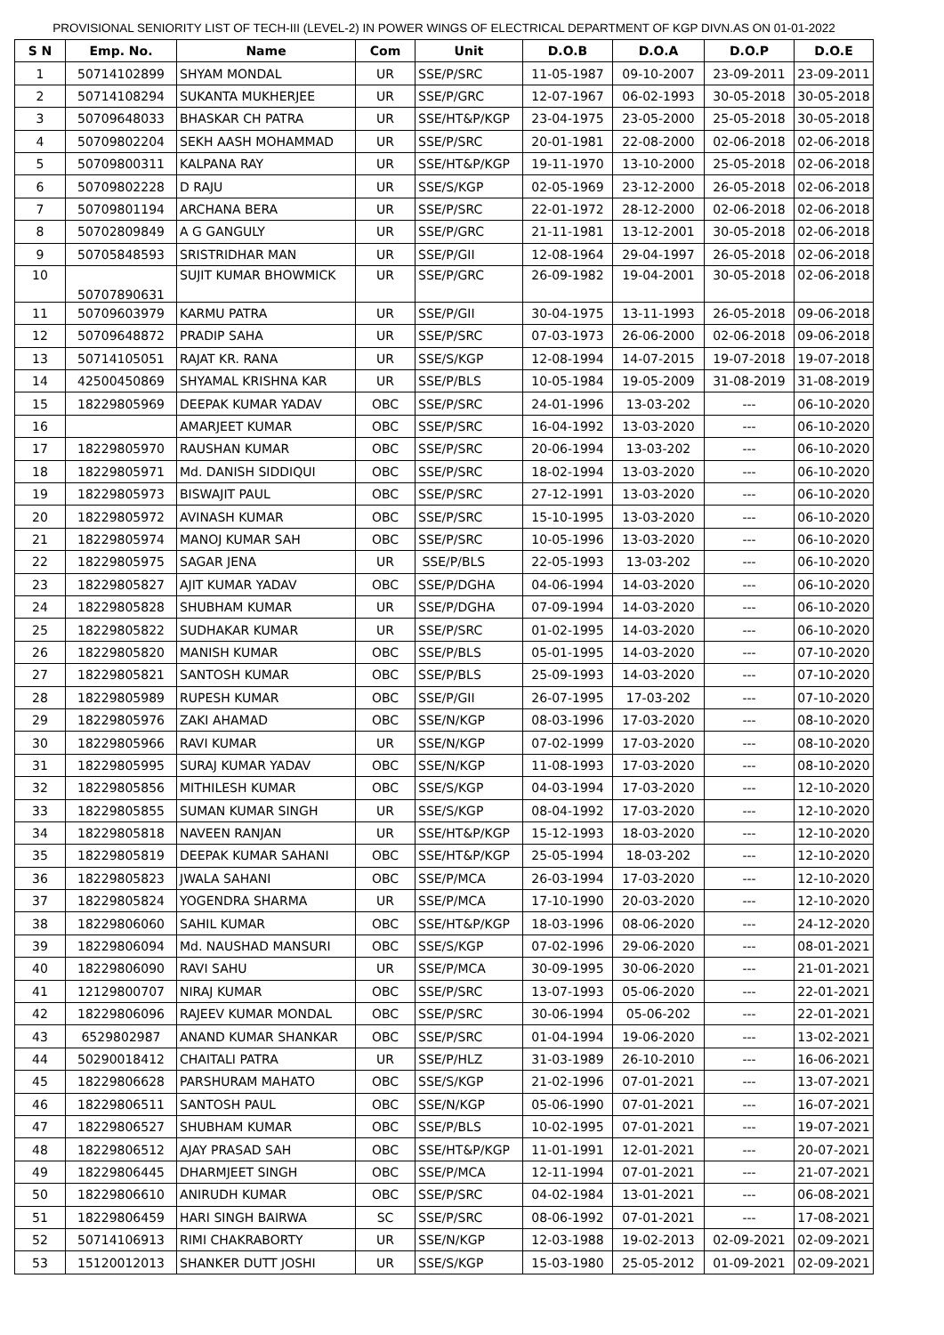PROVISIONAL SENIORITY LIST OF TECH-III (LEVEL-2) IN POWER WINGS OF ELECTRICAL DEPARTMENT OF KGP DIVN.AS ON 01-01-2022
| S N | Emp. No. | Name | Com | Unit | D.O.B | D.O.A | D.O.P | D.O.E |
| --- | --- | --- | --- | --- | --- | --- | --- | --- |
| 1 | 50714102899 | SHYAM MONDAL | UR | SSE/P/SRC | 11-05-1987 | 09-10-2007 | 23-09-2011 | 23-09-2011 |
| 2 | 50714108294 | SUKANTA MUKHERJEE | UR | SSE/P/GRC | 12-07-1967 | 06-02-1993 | 30-05-2018 | 30-05-2018 |
| 3 | 50709648033 | BHASKAR CH PATRA | UR | SSE/HT&P/KGP | 23-04-1975 | 23-05-2000 | 25-05-2018 | 30-05-2018 |
| 4 | 50709802204 | SEKH AASH MOHAMMAD | UR | SSE/P/SRC | 20-01-1981 | 22-08-2000 | 02-06-2018 | 02-06-2018 |
| 5 | 50709800311 | KALPANA RAY | UR | SSE/HT&P/KGP | 19-11-1970 | 13-10-2000 | 25-05-2018 | 02-06-2018 |
| 6 | 50709802228 | D RAJU | UR | SSE/S/KGP | 02-05-1969 | 23-12-2000 | 26-05-2018 | 02-06-2018 |
| 7 | 50709801194 | ARCHANA BERA | UR | SSE/P/SRC | 22-01-1972 | 28-12-2000 | 02-06-2018 | 02-06-2018 |
| 8 | 50702809849 | A G GANGULY | UR | SSE/P/GRC | 21-11-1981 | 13-12-2001 | 30-05-2018 | 02-06-2018 |
| 9 | 50705848593 | SRISTRIDHAR MAN | UR | SSE/P/GII | 12-08-1964 | 29-04-1997 | 26-05-2018 | 02-06-2018 |
| 10 | 50707890631 | SUJIT KUMAR BHOWMICK | UR | SSE/P/GRC | 26-09-1982 | 19-04-2001 | 30-05-2018 | 02-06-2018 |
| 11 | 50709603979 | KARMU PATRA | UR | SSE/P/GII | 30-04-1975 | 13-11-1993 | 26-05-2018 | 09-06-2018 |
| 12 | 50709648872 | PRADIP SAHA | UR | SSE/P/SRC | 07-03-1973 | 26-06-2000 | 02-06-2018 | 09-06-2018 |
| 13 | 50714105051 | RAJAT KR. RANA | UR | SSE/S/KGP | 12-08-1994 | 14-07-2015 | 19-07-2018 | 19-07-2018 |
| 14 | 42500450869 | SHYAMAL KRISHNA KAR | UR | SSE/P/BLS | 10-05-1984 | 19-05-2009 | 31-08-2019 | 31-08-2019 |
| 15 | 18229805969 | DEEPAK KUMAR YADAV | OBC | SSE/P/SRC | 24-01-1996 | 13-03-202 | --- | 06-10-2020 |
| 16 | | AMARJEET KUMAR | OBC | SSE/P/SRC | 16-04-1992 | 13-03-2020 | --- | 06-10-2020 |
| 17 | 18229805970 | RAUSHAN KUMAR | OBC | SSE/P/SRC | 20-06-1994 | 13-03-202 | --- | 06-10-2020 |
| 18 | 18229805971 | Md. DANISH SIDDIQUI | OBC | SSE/P/SRC | 18-02-1994 | 13-03-2020 | --- | 06-10-2020 |
| 19 | 18229805973 | BISWAJIT PAUL | OBC | SSE/P/SRC | 27-12-1991 | 13-03-2020 | --- | 06-10-2020 |
| 20 | 18229805972 | AVINASH KUMAR | OBC | SSE/P/SRC | 15-10-1995 | 13-03-2020 | --- | 06-10-2020 |
| 21 | 18229805974 | MANOJ KUMAR SAH | OBC | SSE/P/SRC | 10-05-1996 | 13-03-2020 | --- | 06-10-2020 |
| 22 | 18229805975 | SAGAR JENA | UR | SSE/P/BLS | 22-05-1993 | 13-03-202 | --- | 06-10-2020 |
| 23 | 18229805827 | AJIT KUMAR YADAV | OBC | SSE/P/DGHA | 04-06-1994 | 14-03-2020 | --- | 06-10-2020 |
| 24 | 18229805828 | SHUBHAM KUMAR | UR | SSE/P/DGHA | 07-09-1994 | 14-03-2020 | --- | 06-10-2020 |
| 25 | 18229805822 | SUDHAKAR KUMAR | UR | SSE/P/SRC | 01-02-1995 | 14-03-2020 | --- | 06-10-2020 |
| 26 | 18229805820 | MANISH KUMAR | OBC | SSE/P/BLS | 05-01-1995 | 14-03-2020 | --- | 07-10-2020 |
| 27 | 18229805821 | SANTOSH KUMAR | OBC | SSE/P/BLS | 25-09-1993 | 14-03-2020 | --- | 07-10-2020 |
| 28 | 18229805989 | RUPESH KUMAR | OBC | SSE/P/GII | 26-07-1995 | 17-03-202 | --- | 07-10-2020 |
| 29 | 18229805976 | ZAKI AHAMAD | OBC | SSE/N/KGP | 08-03-1996 | 17-03-2020 | --- | 08-10-2020 |
| 30 | 18229805966 | RAVI KUMAR | UR | SSE/N/KGP | 07-02-1999 | 17-03-2020 | --- | 08-10-2020 |
| 31 | 18229805995 | SURAJ KUMAR YADAV | OBC | SSE/N/KGP | 11-08-1993 | 17-03-2020 | --- | 08-10-2020 |
| 32 | 18229805856 | MITHILESH KUMAR | OBC | SSE/S/KGP | 04-03-1994 | 17-03-2020 | --- | 12-10-2020 |
| 33 | 18229805855 | SUMAN KUMAR SINGH | UR | SSE/S/KGP | 08-04-1992 | 17-03-2020 | --- | 12-10-2020 |
| 34 | 18229805818 | NAVEEN RANJAN | UR | SSE/HT&P/KGP | 15-12-1993 | 18-03-2020 | --- | 12-10-2020 |
| 35 | 18229805819 | DEEPAK KUMAR SAHANI | OBC | SSE/HT&P/KGP | 25-05-1994 | 18-03-202 | --- | 12-10-2020 |
| 36 | 18229805823 | JWALA SAHANI | OBC | SSE/P/MCA | 26-03-1994 | 17-03-2020 | --- | 12-10-2020 |
| 37 | 18229805824 | YOGENDRA SHARMA | UR | SSE/P/MCA | 17-10-1990 | 20-03-2020 | --- | 12-10-2020 |
| 38 | 18229806060 | SAHIL KUMAR | OBC | SSE/HT&P/KGP | 18-03-1996 | 08-06-2020 | --- | 24-12-2020 |
| 39 | 18229806094 | Md. NAUSHAD MANSURI | OBC | SSE/S/KGP | 07-02-1996 | 29-06-2020 | --- | 08-01-2021 |
| 40 | 18229806090 | RAVI SAHU | UR | SSE/P/MCA | 30-09-1995 | 30-06-2020 | --- | 21-01-2021 |
| 41 | 12129800707 | NIRAJ KUMAR | OBC | SSE/P/SRC | 13-07-1993 | 05-06-2020 | --- | 22-01-2021 |
| 42 | 18229806096 | RAJEEV KUMAR MONDAL | OBC | SSE/P/SRC | 30-06-1994 | 05-06-202 | --- | 22-01-2021 |
| 43 | 6529802987 | ANAND KUMAR SHANKAR | OBC | SSE/P/SRC | 01-04-1994 | 19-06-2020 | --- | 13-02-2021 |
| 44 | 50290018412 | CHAITALI PATRA | UR | SSE/P/HLZ | 31-03-1989 | 26-10-2010 | --- | 16-06-2021 |
| 45 | 18229806628 | PARSHURAM MAHATO | OBC | SSE/S/KGP | 21-02-1996 | 07-01-2021 | --- | 13-07-2021 |
| 46 | 18229806511 | SANTOSH PAUL | OBC | SSE/N/KGP | 05-06-1990 | 07-01-2021 | --- | 16-07-2021 |
| 47 | 18229806527 | SHUBHAM KUMAR | OBC | SSE/P/BLS | 10-02-1995 | 07-01-2021 | --- | 19-07-2021 |
| 48 | 18229806512 | AJAY PRASAD SAH | OBC | SSE/HT&P/KGP | 11-01-1991 | 12-01-2021 | --- | 20-07-2021 |
| 49 | 18229806445 | DHARMJEET SINGH | OBC | SSE/P/MCA | 12-11-1994 | 07-01-2021 | --- | 21-07-2021 |
| 50 | 18229806610 | ANIRUDH KUMAR | OBC | SSE/P/SRC | 04-02-1984 | 13-01-2021 | --- | 06-08-2021 |
| 51 | 18229806459 | HARI SINGH BAIRWA | SC | SSE/P/SRC | 08-06-1992 | 07-01-2021 | --- | 17-08-2021 |
| 52 | 50714106913 | RIMI CHAKRABORTY | UR | SSE/N/KGP | 12-03-1988 | 19-02-2013 | 02-09-2021 | 02-09-2021 |
| 53 | 15120012013 | SHANKER DUTT JOSHI | UR | SSE/S/KGP | 15-03-1980 | 25-05-2012 | 01-09-2021 | 02-09-2021 |